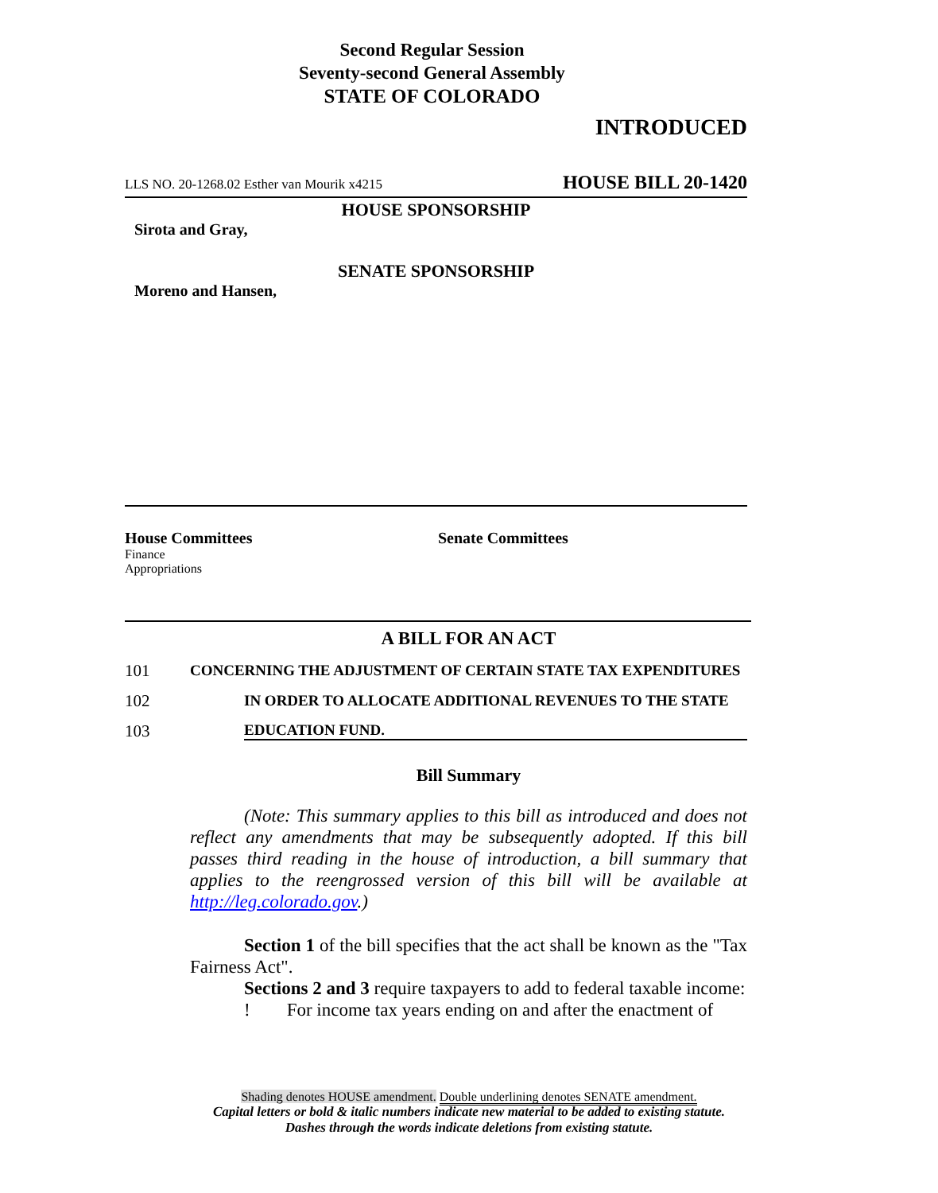Second Regular Session
Seventy-second General Assembly
STATE OF COLORADO
INTRODUCED
LLS NO. 20-1268.02 Esther van Mourik x4215 HOUSE BILL 20-1420
HOUSE SPONSORSHIP
Sirota and Gray,
SENATE SPONSORSHIP
Moreno and Hansen,
House Committees
Finance
Appropriations
Senate Committees
A BILL FOR AN ACT
101 CONCERNING THE ADJUSTMENT OF CERTAIN STATE TAX EXPENDITURES
102 IN ORDER TO ALLOCATE ADDITIONAL REVENUES TO THE STATE
103 EDUCATION FUND.
Bill Summary
(Note: This summary applies to this bill as introduced and does not reflect any amendments that may be subsequently adopted. If this bill passes third reading in the house of introduction, a bill summary that applies to the reengrossed version of this bill will be available at http://leg.colorado.gov.)
Section 1 of the bill specifies that the act shall be known as the "Tax Fairness Act".
Sections 2 and 3 require taxpayers to add to federal taxable income:
! For income tax years ending on and after the enactment of
Shading denotes HOUSE amendment. Double underlining denotes SENATE amendment.
Capital letters or bold & italic numbers indicate new material to be added to existing statute.
Dashes through the words indicate deletions from existing statute.